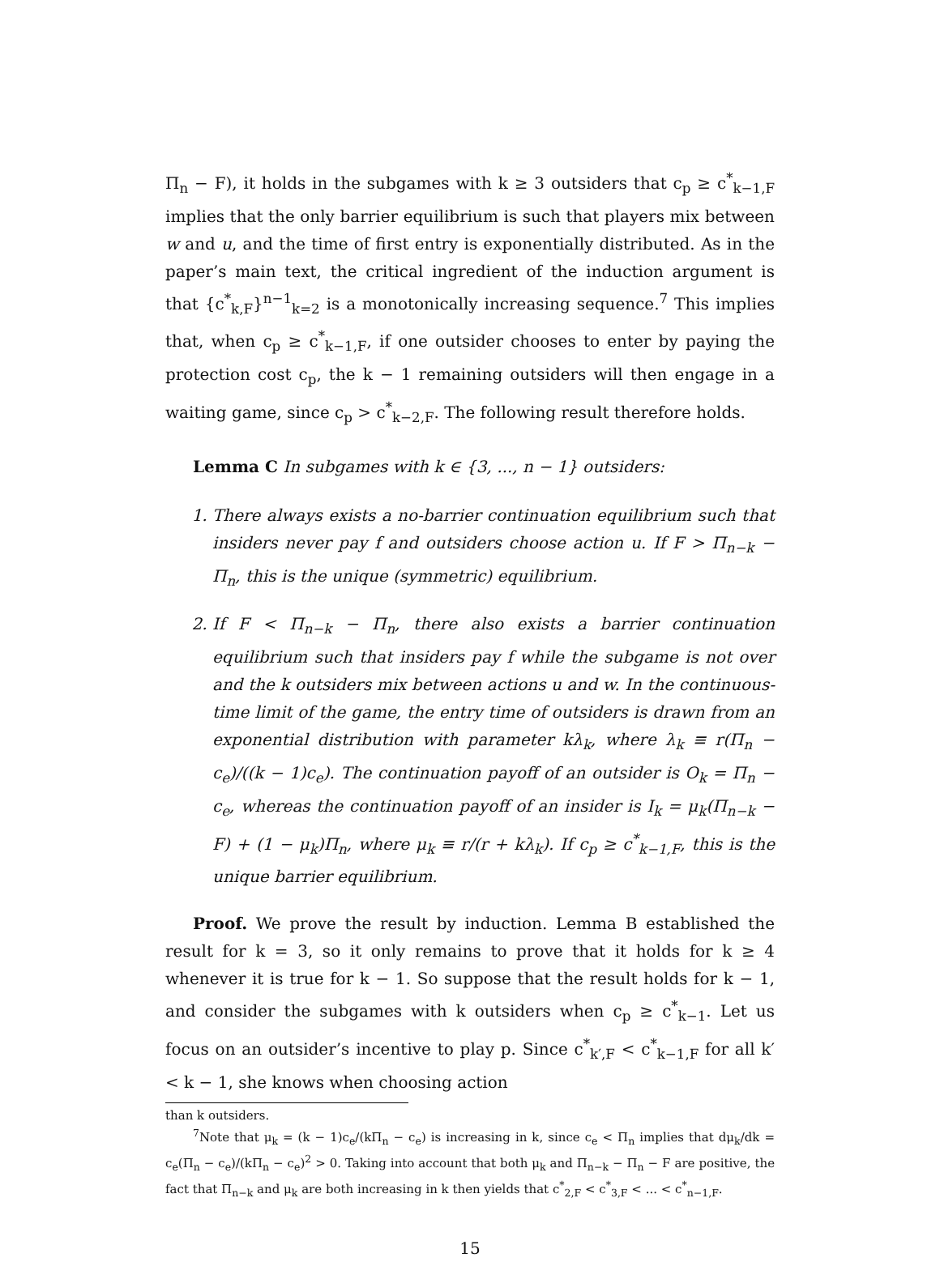Π<sub>n</sub> − F), it holds in the subgames with k ≥ 3 outsiders that c<sub>p</sub> ≥ c<sup>*</sup><sub>k−1,F</sub> implies that the only barrier equilibrium is such that players mix between w and u, and the time of first entry is exponentially distributed. As in the paper’s main text, the critical ingredient of the induction argument is that {c<sup>*</sup><sub>k,F</sub>}<sup>n−1</sup><sub>k=2</sub> is a monotonically increasing sequence.<sup>7</sup> This implies that, when c<sub>p</sub> ≥ c<sup>*</sup><sub>k−1,F</sub>, if one outsider chooses to enter by paying the protection cost c<sub>p</sub>, the k − 1 remaining outsiders will then engage in a waiting game, since c<sub>p</sub> > c<sup>*</sup><sub>k−2,F</sub>. The following result therefore holds.
Lemma C In subgames with k ∈ {3, ..., n − 1} outsiders:
1. There always exists a no-barrier continuation equilibrium such that insiders never pay f and outsiders choose action u. If F > Π<sub>n−k</sub> − Π<sub>n</sub>, this is the unique (symmetric) equilibrium.
2. If F < Π<sub>n−k</sub> − Π<sub>n</sub>, there also exists a barrier continuation equilibrium such that insiders pay f while the subgame is not over and the k outsiders mix between actions u and w. In the continuous-time limit of the game, the entry time of outsiders is drawn from an exponential distribution with parameter kλ<sub>k</sub>, where λ<sub>k</sub> ≡ r(Π<sub>n</sub> − c<sub>e</sub>)/((k − 1)c<sub>e</sub>). The continuation payoff of an outsider is O<sub>k</sub> = Π<sub>n</sub> − c<sub>e</sub>, whereas the continuation payoff of an insider is I<sub>k</sub> = μ<sub>k</sub>(Π<sub>n−k</sub> − F) + (1 − μ<sub>k</sub>)Π<sub>n</sub>, where μ<sub>k</sub> ≡ r/(r + kλ<sub>k</sub>). If c<sub>p</sub> ≥ c<sup>*</sup><sub>k−1,F</sub>, this is the unique barrier equilibrium.
Proof. We prove the result by induction. Lemma B established the result for k = 3, so it only remains to prove that it holds for k ≥ 4 whenever it is true for k − 1. So suppose that the result holds for k − 1, and consider the subgames with k outsiders when c<sub>p</sub> ≥ c<sup>*</sup><sub>k−1</sub>. Let us focus on an outsider’s incentive to play p. Since c<sup>*</sup><sub>k′,F</sub> < c<sup>*</sup><sub>k−1,F</sub> for all k′ < k − 1, she knows when choosing action
than k outsiders.
<sup>7</sup> Note that μ<sub>k</sub> = (k − 1)c<sub>e</sub>/(kΠ<sub>n</sub> − c<sub>e</sub>) is increasing in k, since c<sub>e</sub> < Π<sub>n</sub> implies that dμ<sub>k</sub>/dk = c<sub>e</sub>(Π<sub>n</sub> − c<sub>e</sub>)/(kΠ<sub>n</sub> − c<sub>e</sub>)<sup>2</sup> > 0. Taking into account that both μ<sub>k</sub> and Π<sub>n−k</sub> − Π<sub>n</sub> − F are positive, the fact that Π<sub>n−k</sub> and μ<sub>k</sub> are both increasing in k then yields that c<sup>*</sup><sub>2,F</sub> < c<sup>*</sup><sub>3,F</sub> < ... < c<sup>*</sup><sub>n−1,F</sub>.
15